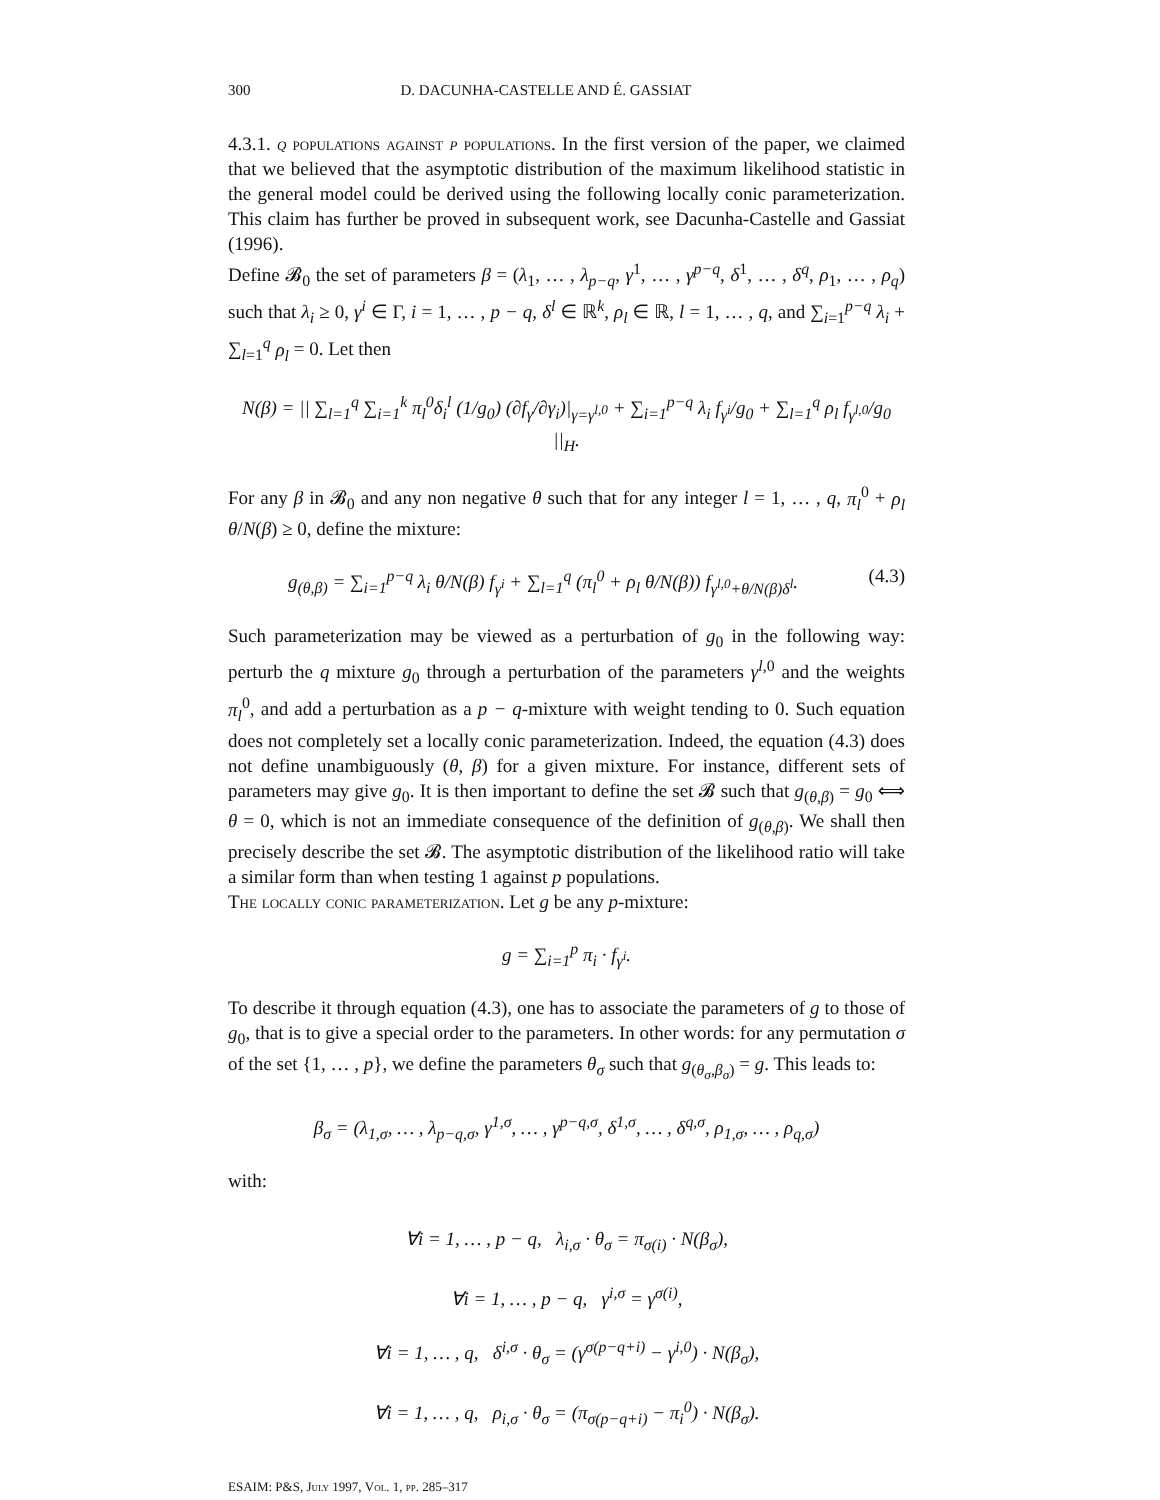300 D. DACUNHA-CASTELLE AND É. GASSIAT
4.3.1. q populations against p populations. In the first version of the paper, we claimed that we believed that the asymptotic distribution of the maximum likelihood statistic in the general model could be derived using the following locally conic parameterization. This claim has further be proved in subsequent work, see Dacunha-Castelle and Gassiat (1996).
Define 𝓑<sub>0</sub> the set of parameters β = (λ<sub>1</sub>, … , λ<sub>p−q</sub>, γ<sup>1</sup>, … , γ<sup>p−q</sup>, δ<sup>1</sup>, … , δ<sup>q</sup>, ρ<sub>1</sub>, … , ρ<sub>q</sub>) such that λ<sub>i</sub> ≥ 0, γ<sup>i</sup> ∈ Γ, i = 1, … , p − q, δ<sup>l</sup> ∈ ℝ<sup>k</sup>, ρ<sub>l</sub> ∈ ℝ, l = 1, … , q, and ∑<sub>i=1</sub><sup>p−q</sup> λ<sub>i</sub> + ∑<sub>l=1</sub><sup>q</sup> ρ<sub>l</sub> = 0. Let then
N(β) = || ∑<sub>l=1</sub><sup>q</sup> ∑<sub>i=1</sub><sup>k</sup> π<sub>l</sub><sup>0</sup>δ<sub>i</sub><sup>l</sup> (1/g<sub>0</sub>) (∂f<sub>γ</sub>/∂γ<sub>i</sub>)|<sub>γ=γ<sup>l,0</sup></sub> + ∑<sub>i=1</sub><sup>p−q</sup> λ<sub>i</sub> f<sub>γ<sup>i</sup></sub>/g<sub>0</sub> + ∑<sub>l=1</sub><sup>q</sup> ρ<sub>l</sub> f<sub>γ<sup>l,0</sup></sub>/g<sub>0</sub> ||<sub>H</sub>.
For any β in 𝓑<sub>0</sub> and any non negative θ such that for any integer l = 1, … , q, π<sub>l</sub><sup>0</sup> + ρ<sub>l</sub> θ/N(β) ≥ 0, define the mixture:
g<sub>(θ,β)</sub> = ∑<sub>i=1</sub><sup>p−q</sup> λ<sub>i</sub> θ/N(β) f<sub>γ<sup>i</sup></sub> + ∑<sub>l=1</sub><sup>q</sup> (π<sub>l</sub><sup>0</sup> + ρ<sub>l</sub> θ/N(β)) f<sub>γ<sup>l,0</sup>+θ/N(β)δ<sup>l</sup></sub>. (4.3)
Such parameterization may be viewed as a perturbation of g<sub>0</sub> in the following way: perturb the q mixture g<sub>0</sub> through a perturbation of the parameters γ<sup>l,0</sup> and the weights π<sub>l</sub><sup>0</sup>, and add a perturbation as a p − q-mixture with weight tending to 0. Such equation does not completely set a locally conic parameterization. Indeed, the equation (4.3) does not define unambiguously (θ, β) for a given mixture. For instance, different sets of parameters may give g<sub>0</sub>. It is then important to define the set 𝓑 such that g<sub>(θ,β)</sub> = g<sub>0</sub> ⟺ θ = 0, which is not an immediate consequence of the definition of g<sub>(θ,β)</sub>. We shall then precisely describe the set 𝓑. The asymptotic distribution of the likelihood ratio will take a similar form than when testing 1 against p populations.
The locally conic parameterization. Let g be any p-mixture:
g = ∑<sub>i=1</sub><sup>p</sup> π<sub>i</sub> · f<sub>γ<sup>i</sup></sub>.
To describe it through equation (4.3), one has to associate the parameters of g to those of g<sub>0</sub>, that is to give a special order to the parameters. In other words: for any permutation σ of the set {1, … , p}, we define the parameters θ<sub>σ</sub> such that g<sub>(θ<sub>σ</sub>,β<sub>σ</sub>)</sub> = g. This leads to:
β<sub>σ</sub> = (λ<sub>1,σ</sub>, … , λ<sub>p−q,σ</sub>, γ<sup>1,σ</sup>, … , γ<sup>p−q,σ</sup>, δ<sup>1,σ</sup>, … , δ<sup>q,σ</sup>, ρ<sub>1,σ</sub>, … , ρ<sub>q,σ</sub>)
with:
∀i = 1, … , p − q, λ<sub>i,σ</sub> · θ<sub>σ</sub> = π<sub>σ(i)</sub> · N(β<sub>σ</sub>),
∀i = 1, … , p − q, γ<sup>i,σ</sup> = γ<sup>σ(i)</sup>,
∀i = 1, … , q, δ<sup>i,σ</sup> · θ<sub>σ</sub> = (γ<sup>σ(p−q+i)</sup> − γ<sup>i,0</sup>) · N(β<sub>σ</sub>),
∀i = 1, … , q, ρ<sub>i,σ</sub> · θ<sub>σ</sub> = (π<sub>σ(p−q+i)</sub> − π<sub>i</sub><sup>0</sup>) · N(β<sub>σ</sub>).
ESAIM: P&S, July 1997, Vol. 1, pp. 285–317